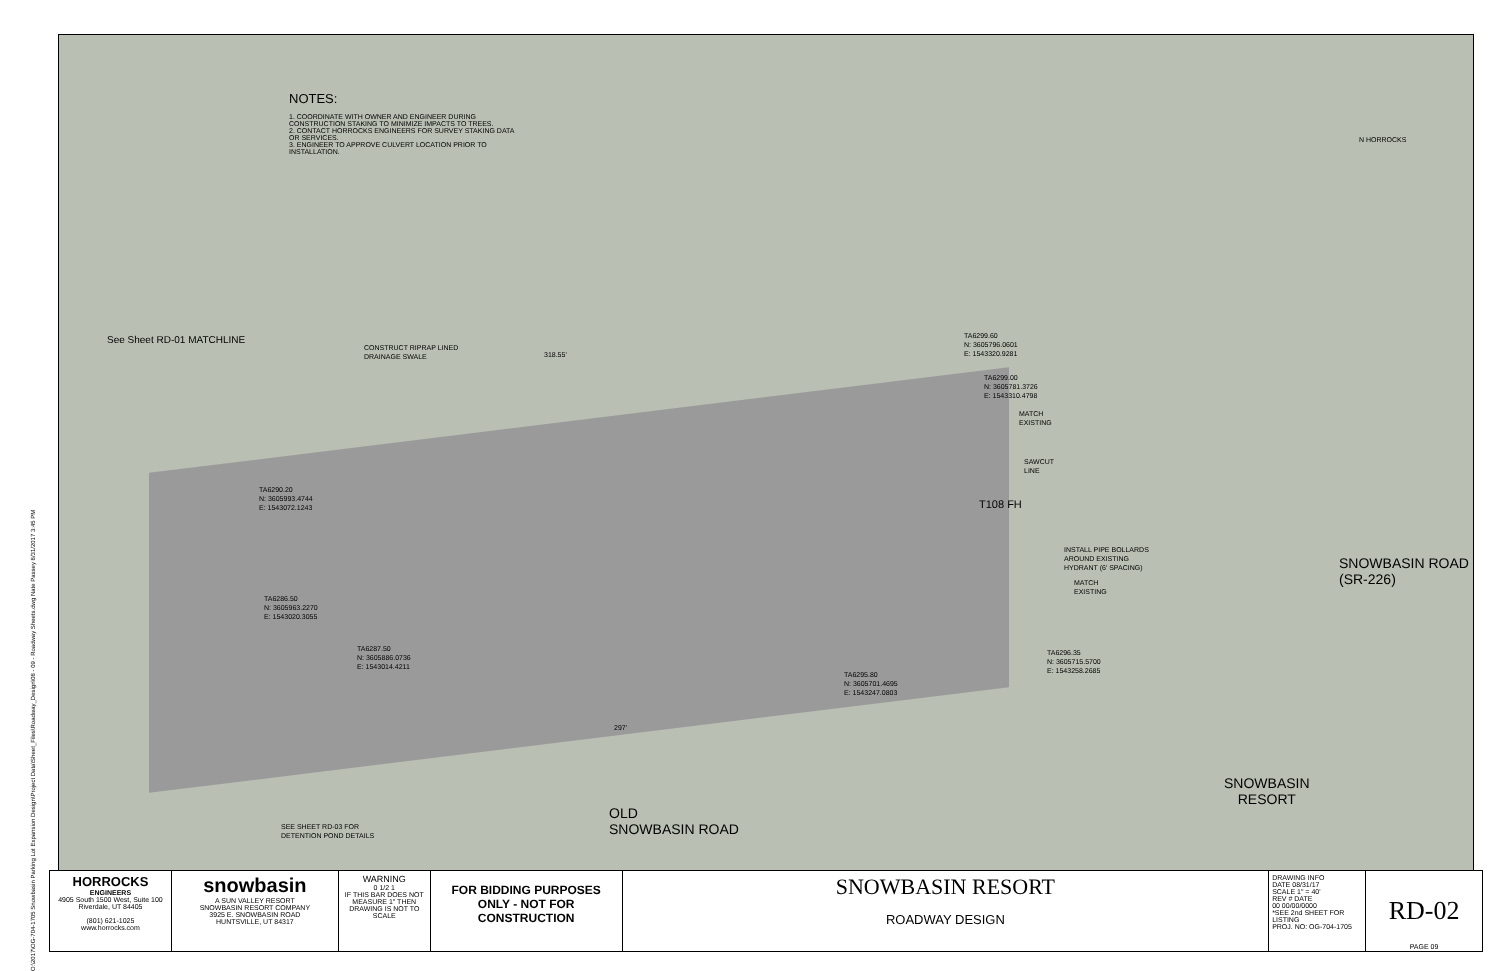O:\2017\OG-704-1705 Snowbasin Parking Lot Expansion Design\Project Data\Sheet_Files\Roadway_Design\08 - 09 - Roadway Sheets.dwg Nate Passey 8/31/2017 3:45 PM
NOTES:
1. COORDINATE WITH OWNER AND ENGINEER DURING CONSTRUCTION STAKING TO MINIMIZE IMPACTS TO TREES.
2. CONTACT HORROCKS ENGINEERS FOR SURVEY STAKING DATA OR SERVICES.
3. ENGINEER TO APPROVE CULVERT LOCATION PRIOR TO INSTALLATION.
See Sheet RD-01 MATCHLINE
CONSTRUCT RIPRAP LINED
DRAINAGE SWALE
318.55'
TA6299.60
N: 3605796.0601
E: 1543320.9281
TA6299.00
N: 3605781.3726
E: 1543310.4798
MATCH
EXISTING
SAWCUT
LINE
T108 FH
INSTALL PIPE BOLLARDS
AROUND EXISTING
HYDRANT (6' SPACING)
MATCH
EXISTING
TA6290.20
N: 3605993.4744
E: 1543072.1243
TA6286.50
N: 3605963.2270
E: 1543020.3055
TA6287.50
N: 3605886.0736
E: 1543014.4211
TA6295.80
N: 3605701.4695
E: 1543247.0803
TA6296.35
N: 3605715.5700
E: 1543258.2685
297'
SEE SHEET RD-03 FOR
DETENTION POND DETAILS
OLD
SNOWBASIN ROAD
SNOWBASIN ROAD (SR-226)
SNOWBASIN
RESORT
N HORROCKS
HORROCKS
ENGINEERS
4905 South 1500 West, Suite 100
Riverdale, UT 84405
(801) 621-1025
www.horrocks.com
snowbasin
A SUN VALLEY RESORT
SNOWBASIN RESORT COMPANY
3925 E. SNOWBASIN ROAD
HUNTSVILLE, UT 84317
WARNING
0 1/2 1
IF THIS BAR DOES NOT MEASURE 1" THEN DRAWING IS NOT TO SCALE
FOR BIDDING PURPOSES ONLY - NOT FOR CONSTRUCTION
SNOWBASIN RESORT
ROADWAY DESIGN
DRAWING INFO
DATE 08/31/17
SCALE 1" = 40'
REV # DATE
00 00/00/0000
*SEE 2nd SHEET FOR LISTING
PROJ. NO: OG-704-1705
RD-02
PAGE 09